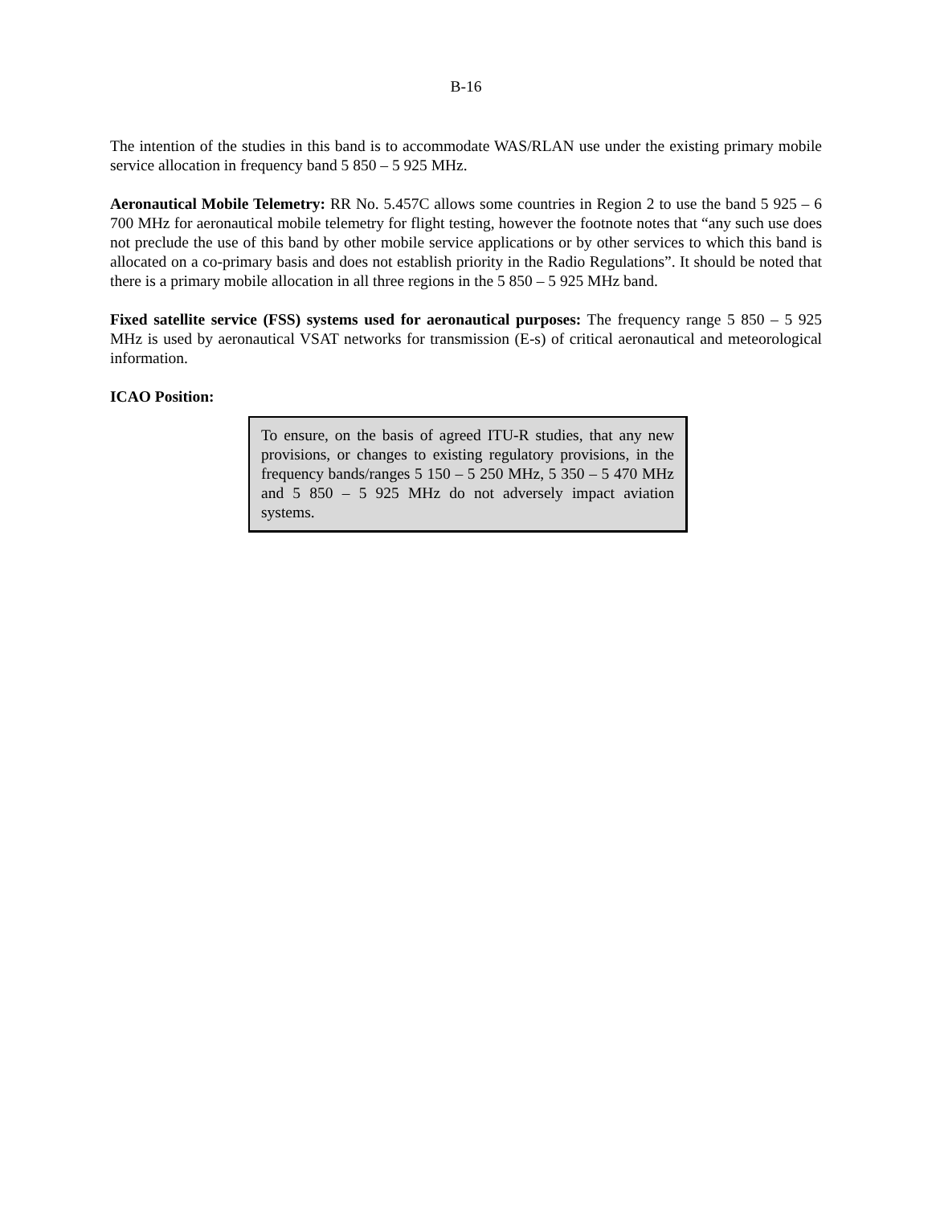B-16
The intention of the studies in this band is to accommodate WAS/RLAN use under the existing primary mobile service allocation in frequency band 5 850 – 5 925 MHz.
Aeronautical Mobile Telemetry: RR No. 5.457C allows some countries in Region 2 to use the band 5 925 – 6 700 MHz for aeronautical mobile telemetry for flight testing, however the footnote notes that “any such use does not preclude the use of this band by other mobile service applications or by other services to which this band is allocated on a co-primary basis and does not establish priority in the Radio Regulations”. It should be noted that there is a primary mobile allocation in all three regions in the 5 850 – 5 925 MHz band.
Fixed satellite service (FSS) systems used for aeronautical purposes: The frequency range 5 850 – 5 925 MHz is used by aeronautical VSAT networks for transmission (E-s) of critical aeronautical and meteorological information.
ICAO Position:
To ensure, on the basis of agreed ITU-R studies, that any new provisions, or changes to existing regulatory provisions, in the frequency bands/ranges 5 150 – 5 250 MHz, 5 350 – 5 470 MHz and 5 850 – 5 925 MHz do not adversely impact aviation systems.